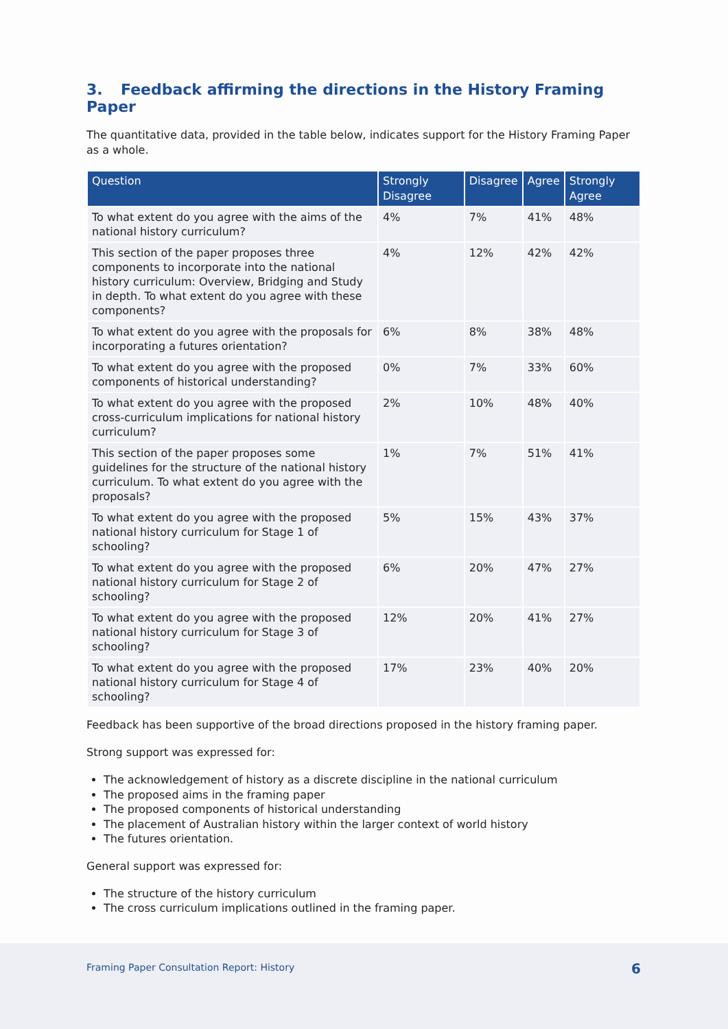3. Feedback affirming the directions in the History Framing Paper
The quantitative data, provided in the table below, indicates support for the History Framing Paper as a whole.
| Question | Strongly Disagree | Disagree | Agree | Strongly Agree |
| --- | --- | --- | --- | --- |
| To what extent do you agree with the aims of the national history curriculum? | 4% | 7% | 41% | 48% |
| This section of the paper proposes three components to incorporate into the national history curriculum: Overview, Bridging and Study in depth. To what extent do you agree with these components? | 4% | 12% | 42% | 42% |
| To what extent do you agree with the proposals for incorporating a futures orientation? | 6% | 8% | 38% | 48% |
| To what extent do you agree with the proposed components of historical understanding? | 0% | 7% | 33% | 60% |
| To what extent do you agree with the proposed cross-curriculum implications for national history curriculum? | 2% | 10% | 48% | 40% |
| This section of the paper proposes some guidelines for the structure of the national history curriculum. To what extent do you agree with the proposals? | 1% | 7% | 51% | 41% |
| To what extent do you agree with the proposed national history curriculum for Stage 1 of schooling? | 5% | 15% | 43% | 37% |
| To what extent do you agree with the proposed national history curriculum for Stage 2 of schooling? | 6% | 20% | 47% | 27% |
| To what extent do you agree with the proposed national history curriculum for Stage 3 of schooling? | 12% | 20% | 41% | 27% |
| To what extent do you agree with the proposed national history curriculum for Stage 4 of schooling? | 17% | 23% | 40% | 20% |
Feedback has been supportive of the broad directions proposed in the history framing paper.
Strong support was expressed for:
The acknowledgement of history as a discrete discipline in the national curriculum
The proposed aims in the framing paper
The proposed components of historical understanding
The placement of Australian history within the larger context of world history
The futures orientation.
General support was expressed for:
The structure of the history curriculum
The cross curriculum implications outlined in the framing paper.
Framing Paper Consultation Report: History 6